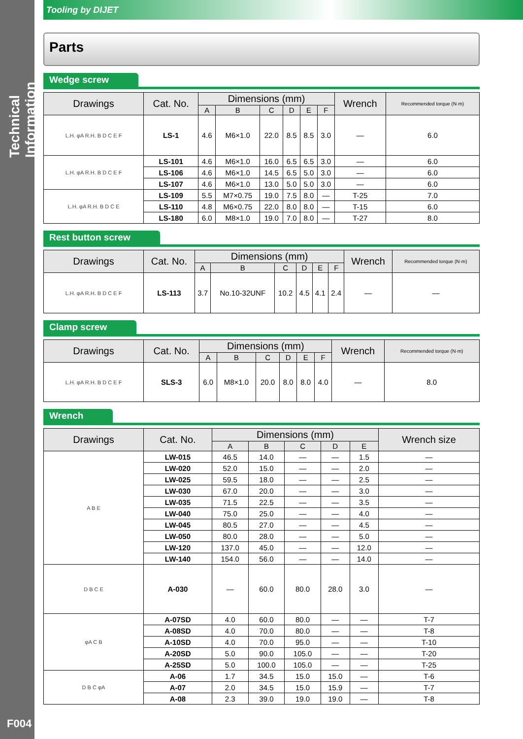Technical Information
F004
Tooling by DIJET
Parts
Wedge screw
| Drawings | Cat. No. | Dimensions (mm) | | | | | | Wrench | Recommended torque (N·m) |
| --- | --- | --- | --- | --- | --- | --- | --- | --- | --- |
| | | A | B | C | D | E | F | | |
| L.H. φA R.H. B D C E F | LS-1 | 4.6 | M6×1.0 | 22.0 | 8.5 | 8.5 | 3.0 | — | 6.0 |
| L.H. φA R.H. B D C E F | LS-101 | 4.6 | M6×1.0 | 16.0 | 6.5 | 6.5 | 3.0 | — | 6.0 |
| | LS-106 | 4.6 | M6×1.0 | 14.5 | 6.5 | 5.0 | 3.0 | — | 6.0 |
| | LS-107 | 4.6 | M6×1.0 | 13.0 | 5.0 | 5.0 | 3.0 | — | 6.0 |
| L.H. φA R.H. B D C E | LS-109 | 5.5 | M7×0.75 | 19.0 | 7.5 | 8.0 | — | T-25 | 7.0 |
| | LS-110 | 4.8 | M6×0.75 | 22.0 | 8.0 | 8.0 | — | T-15 | 6.0 |
| | LS-180 | 6.0 | M8×1.0 | 19.0 | 7.0 | 8.0 | — | T-27 | 8.0 |
Rest button screw
| Drawings | Cat. No. | Dimensions (mm) | | | | | | Wrench | Recommended torque (N·m) |
| --- | --- | --- | --- | --- | --- | --- | --- | --- | --- |
| | | A | B | C | D | E | F | | |
| L.H. φA R.H. B D C E F | LS-113 | 3.7 | No.10-32UNF | 10.2 | 4.5 | 4.1 | 2.4 | — | — |
Clamp screw
| Drawings | Cat. No. | Dimensions (mm) | | | | | | Wrench | Recommended torque (N·m) |
| --- | --- | --- | --- | --- | --- | --- | --- | --- | --- |
| | | A | B | C | D | E | F | | |
| L.H. φA R.H. B D C E F | SLS-3 | 6.0 | M8×1.0 | 20.0 | 8.0 | 8.0 | 4.0 | — | 8.0 |
Wrench
| Drawings | Cat. No. | Dimensions (mm) | | | | | Wrench size |
| --- | --- | --- | --- | --- | --- | --- | --- |
| | | A | B | C | D | E | |
| A B E | LW-015 | 46.5 | 14.0 | — | — | 1.5 | — |
| | LW-020 | 52.0 | 15.0 | — | — | 2.0 | — |
| | LW-025 | 59.5 | 18.0 | — | — | 2.5 | — |
| | LW-030 | 67.0 | 20.0 | — | — | 3.0 | — |
| | LW-035 | 71.5 | 22.5 | — | — | 3.5 | — |
| | LW-040 | 75.0 | 25.0 | — | — | 4.0 | — |
| | LW-045 | 80.5 | 27.0 | — | — | 4.5 | — |
| | LW-050 | 80.0 | 28.0 | — | — | 5.0 | — |
| | LW-120 | 137.0 | 45.0 | — | — | 12.0 | — |
| | LW-140 | 154.0 | 56.0 | — | — | 14.0 | — |
| D B C E | A-030 | — | 60.0 | 80.0 | 28.0 | 3.0 | — |
| φA C B | A-07SD | 4.0 | 60.0 | 80.0 | — | — | T-7 |
| | A-08SD | 4.0 | 70.0 | 80.0 | — | — | T-8 |
| | A-10SD | 4.0 | 70.0 | 95.0 | — | — | T-10 |
| | A-20SD | 5.0 | 90.0 | 105.0 | — | — | T-20 |
| | A-25SD | 5.0 | 100.0 | 105.0 | — | — | T-25 |
| D B C φA | A-06 | 1.7 | 34.5 | 15.0 | 15.0 | — | T-6 |
| | A-07 | 2.0 | 34.5 | 15.0 | 15.9 | — | T-7 |
| | A-08 | 2.3 | 39.0 | 19.0 | 19.0 | — | T-8 |